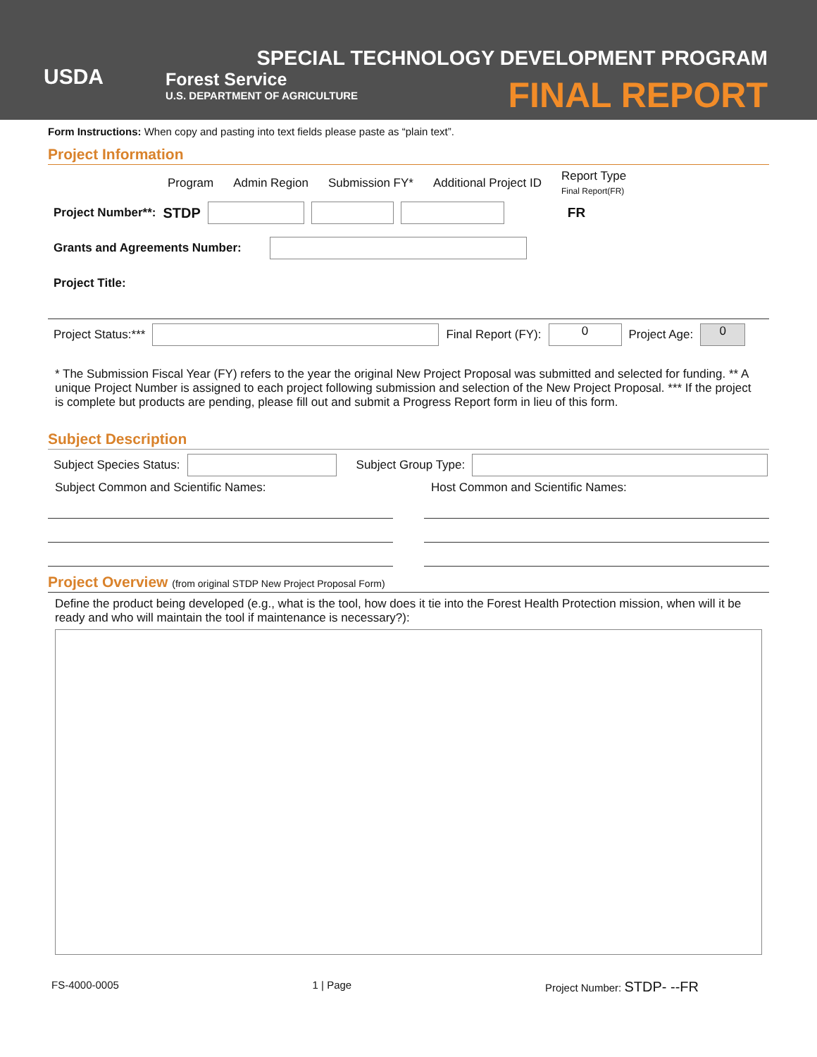USDA
Forest Service
U.S. DEPARTMENT OF AGRICULTURE
SPECIAL TECHNOLOGY DEVELOPMENT PROGRAM
FINAL REPORT
Form Instructions: When copy and pasting into text fields please paste as “plain text”.
Project Information
Program Admin Region Submission FY* Additional Project ID Report Type
Final Report(FR)
Project Number**: STDP FR
Grants and Agreements Number:
Project Title:
Project Status:*** Final Report (FY): 0 Project Age: 0
* The Submission Fiscal Year (FY) refers to the year the original New Project Proposal was submitted and selected for funding. ** A unique Project Number is assigned to each project following submission and selection of the New Project Proposal. *** If the project is complete but products are pending, please fill out and submit a Progress Report form in lieu of this form.
Subject Description
Subject Species Status: Subject Group Type:
Subject Common and Scientific Names:
Host Common and Scientific Names:
Project Overview (from original STDP New Project Proposal Form)
Define the product being developed (e.g., what is the tool, how does it tie into the Forest Health Protection mission, when will it be ready and who will maintain the tool if maintenance is necessary?):
FS-4000-0005 1 | Page Project Number: STDP- --FR